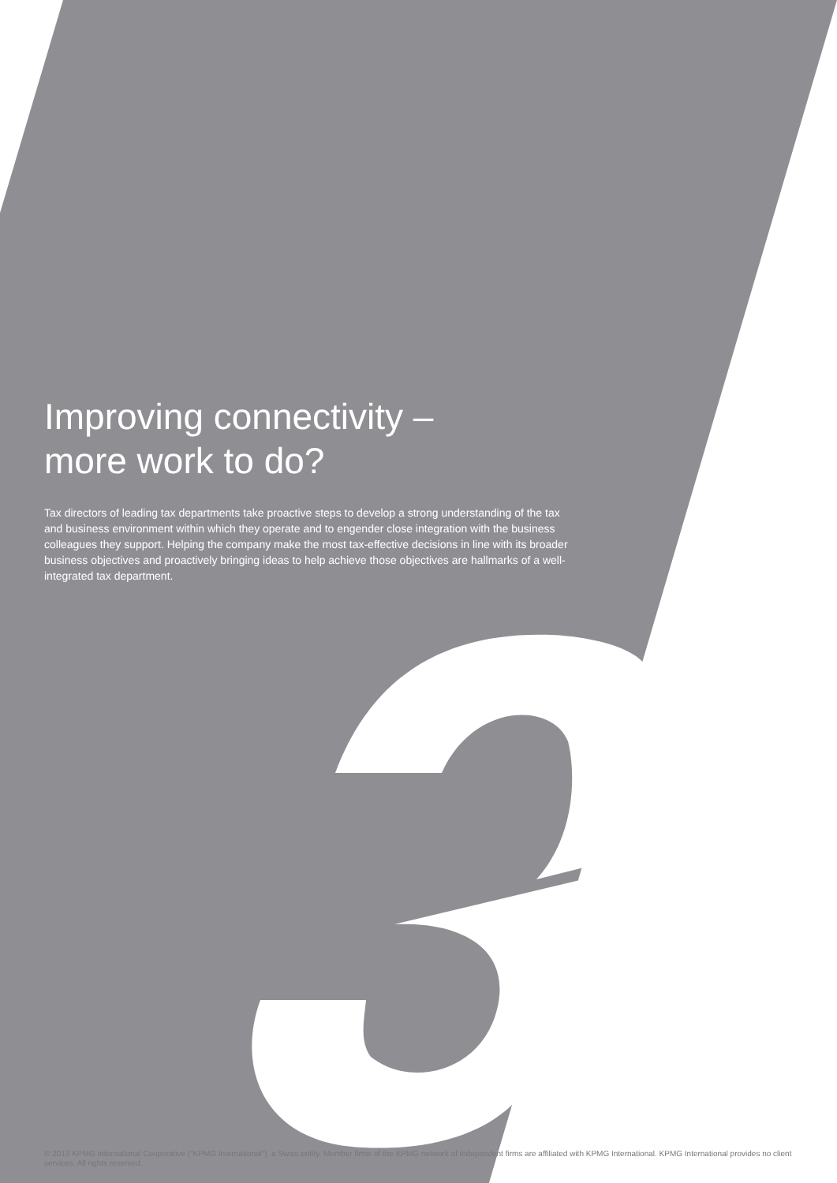Improving connectivity –
more work to do?
Tax directors of leading tax departments take proactive steps to develop a strong understanding of the tax and business environment within which they operate and to engender close integration with the business colleagues they support. Helping the company make the most tax-effective decisions in line with its broader business objectives and proactively bringing ideas to help achieve those objectives are hallmarks of a well-integrated tax department.
© 2013 KPMG International Cooperative (“KPMG International”), a Swiss entity. Member firms of the KPMG network of independent firms are affiliated with KPMG International. KPMG International provides no client services. All rights reserved.